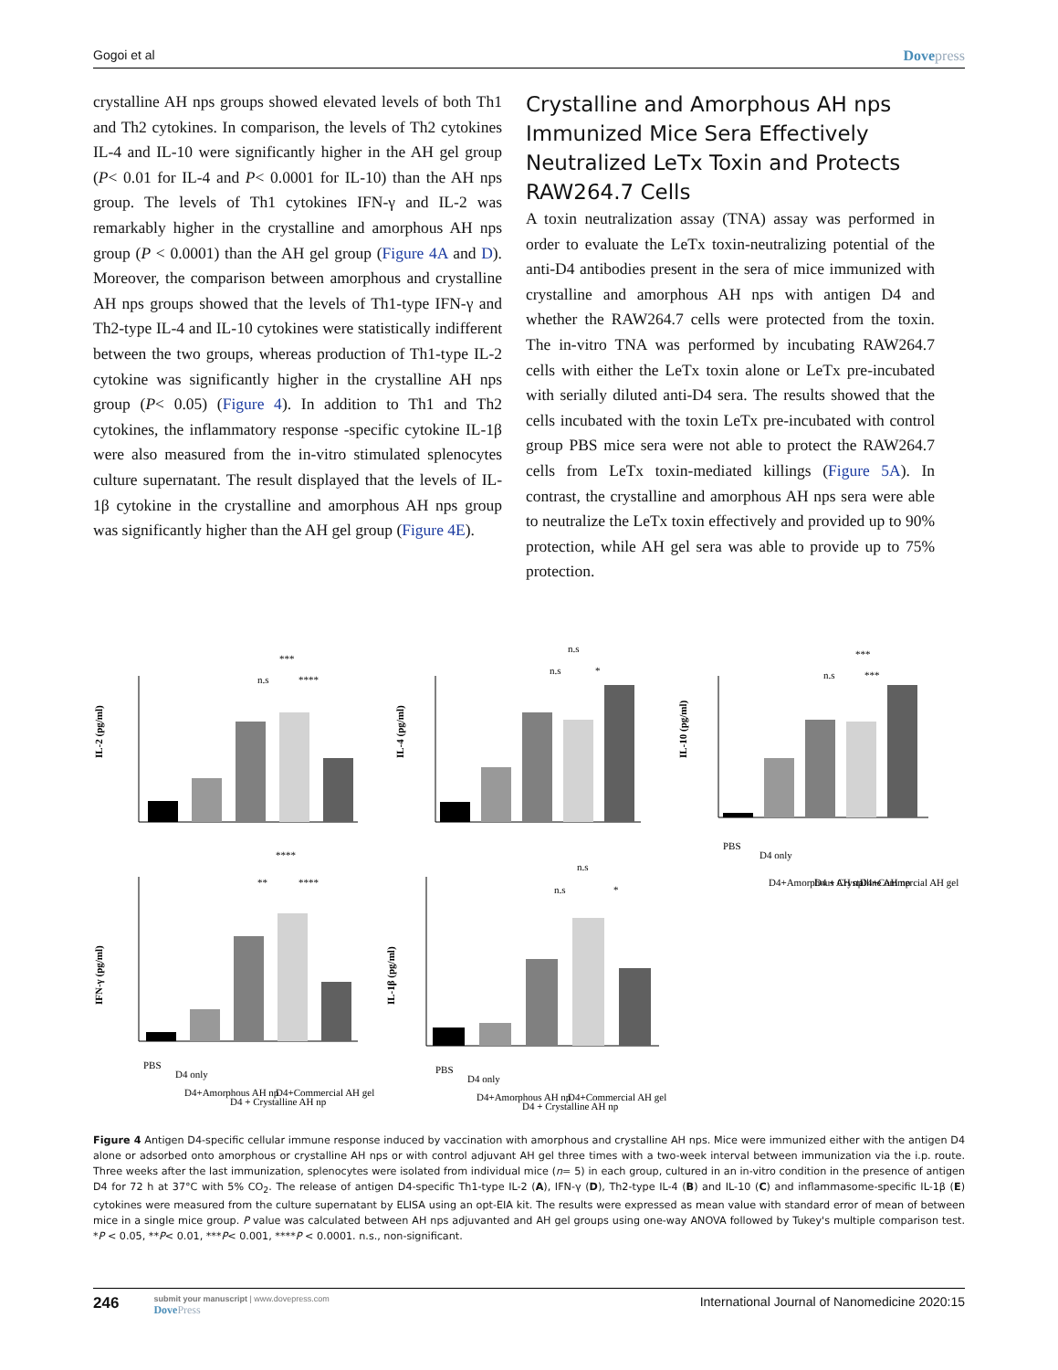Gogoi et al Dovepress
crystalline AH nps groups showed elevated levels of both Th1 and Th2 cytokines. In comparison, the levels of Th2 cytokines IL-4 and IL-10 were significantly higher in the AH gel group (P< 0.01 for IL-4 and P< 0.0001 for IL-10) than the AH nps group. The levels of Th1 cytokines IFN-γ and IL-2 was remarkably higher in the crystalline and amorphous AH nps group (P < 0.0001) than the AH gel group (Figure 4A and D). Moreover, the comparison between amorphous and crystalline AH nps groups showed that the levels of Th1-type IFN-γ and Th2-type IL-4 and IL-10 cytokines were statistically indifferent between the two groups, whereas production of Th1-type IL-2 cytokine was significantly higher in the crystalline AH nps group (P< 0.05) (Figure 4). In addition to Th1 and Th2 cytokines, the inflammatory response -specific cytokine IL-1β were also measured from the in-vitro stimulated splenocytes culture supernatant. The result displayed that the levels of IL-1β cytokine in the crystalline and amorphous AH nps group was significantly higher than the AH gel group (Figure 4E).
Crystalline and Amorphous AH nps Immunized Mice Sera Effectively Neutralized LeTx Toxin and Protects RAW264.7 Cells
A toxin neutralization assay (TNA) assay was performed in order to evaluate the LeTx toxin-neutralizing potential of the anti-D4 antibodies present in the sera of mice immunized with crystalline and amorphous AH nps with antigen D4 and whether the RAW264.7 cells were protected from the toxin. The in-vitro TNA was performed by incubating RAW264.7 cells with either the LeTx toxin alone or LeTx pre-incubated with serially diluted anti-D4 sera. The results showed that the cells incubated with the toxin LeTx pre-incubated with control group PBS mice sera were not able to protect the RAW264.7 cells from LeTx toxin-mediated killings (Figure 5A). In contrast, the crystalline and amorphous AH nps sera were able to neutralize the LeTx toxin effectively and provided up to 90% protection, while AH gel sera was able to provide up to 75% protection.
IL-2 (pg/ml)
***
n.s
****
IL-4 (pg/ml)
n.s
n.s
*
IL-10 (pg/ml)
***
n.s
***
PBS
D4 only
D4+Amorphous AH np
D4 + Crystalline AH np
D4+Commercial AH gel
IFN-γ (pg/ml)
****
**
****
PBS
D4 only
D4+Amorphous AH np
D4 + Crystalline AH np
D4+Commercial AH gel
IL-1β (pg/ml)
n.s
n.s
*
PBS
D4 only
D4+Amorphous AH np
D4 + Crystalline AH np
D4+Commercial AH gel
Figure 4 Antigen D4-specific cellular immune response induced by vaccination with amorphous and crystalline AH nps. Mice were immunized either with the antigen D4 alone or adsorbed onto amorphous or crystalline AH nps or with control adjuvant AH gel three times with a two-week interval between immunization via the i.p. route. Three weeks after the last immunization, splenocytes were isolated from individual mice (n= 5) in each group, cultured in an in-vitro condition in the presence of antigen D4 for 72 h at 37°C with 5% CO<sub>2</sub>. The release of antigen D4-specific Th1-type IL-2 (A), IFN-γ (D), Th2-type IL-4 (B) and IL-10 (C) and inflammasome-specific IL-1β (E) cytokines were measured from the culture supernatant by ELISA using an opt-EIA kit. The results were expressed as mean value with standard error of mean of between mice in a single mice group. P value was calculated between AH nps adjuvanted and AH gel groups using one-way ANOVA followed by Tukey's multiple comparison test. *P < 0.05, **P< 0.01, ***P< 0.001, ****P < 0.0001. n.s., non-significant.
246
submit your manuscript | www.dovepress.com
DovePress
International Journal of Nanomedicine 2020:15